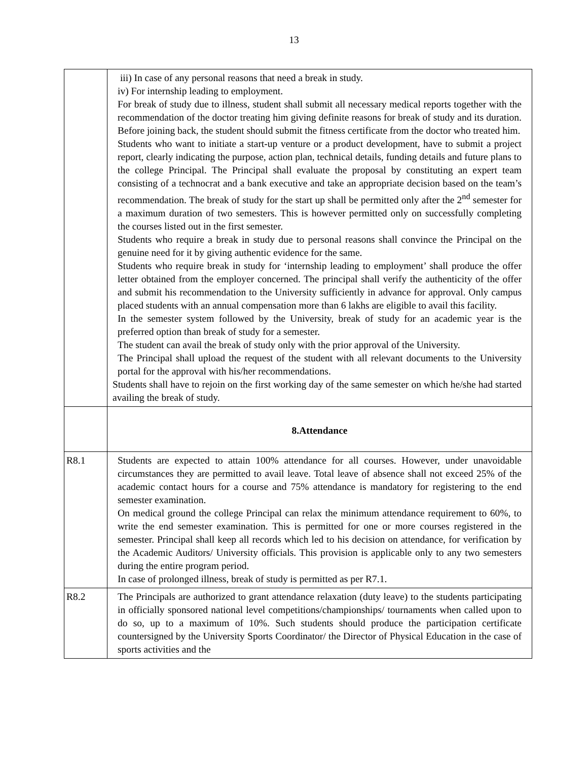13
| | iii) In case of any personal reasons that need a break in study. iv) For internship leading to employment. For break of study due to illness, student shall submit all necessary medical reports together with the recommendation of the doctor treating him giving definite reasons for break of study and its duration. Before joining back, the student should submit the fitness certificate from the doctor who treated him. Students who want to initiate a start-up venture or a product development, have to submit a project report, clearly indicating the purpose, action plan, technical details, funding details and future plans to the college Principal. The Principal shall evaluate the proposal by constituting an expert team consisting of a technocrat and a bank executive and take an appropriate decision based on the team’s recommendation. The break of study for the start up shall be permitted only after the 2<sup>nd</sup> semester for a maximum duration of two semesters. This is however permitted only on successfully completing the courses listed out in the first semester. Students who require a break in study due to personal reasons shall convince the Principal on the genuine need for it by giving authentic evidence for the same. Students who require break in study for ‘internship leading to employment’ shall produce the offer letter obtained from the employer concerned. The principal shall verify the authenticity of the offer and submit his recommendation to the University sufficiently in advance for approval. Only campus placed students with an annual compensation more than 6 lakhs are eligible to avail this facility. In the semester system followed by the University, break of study for an academic year is the preferred option than break of study for a semester. The student can avail the break of study only with the prior approval of the University. The Principal shall upload the request of the student with all relevant documents to the University portal for the approval with his/her recommendations. Students shall have to rejoin on the first working day of the same semester on which he/she had started availing the break of study. |
| | 8.Attendance |
| R8.1 | Students are expected to attain 100% attendance for all courses. However, under unavoidable circumstances they are permitted to avail leave. Total leave of absence shall not exceed 25% of the academic contact hours for a course and 75% attendance is mandatory for registering to the end semester examination. On medical ground the college Principal can relax the minimum attendance requirement to 60%, to write the end semester examination. This is permitted for one or more courses registered in the semester. Principal shall keep all records which led to his decision on attendance, for verification by the Academic Auditors/ University officials. This provision is applicable only to any two semesters during the entire program period. In case of prolonged illness, break of study is permitted as per R7.1. |
| R8.2 | The Principals are authorized to grant attendance relaxation (duty leave) to the students participating in officially sponsored national level competitions/championships/ tournaments when called upon to do so, up to a maximum of 10%. Such students should produce the participation certificate countersigned by the University Sports Coordinator/ the Director of Physical Education in the case of sports activities and the |